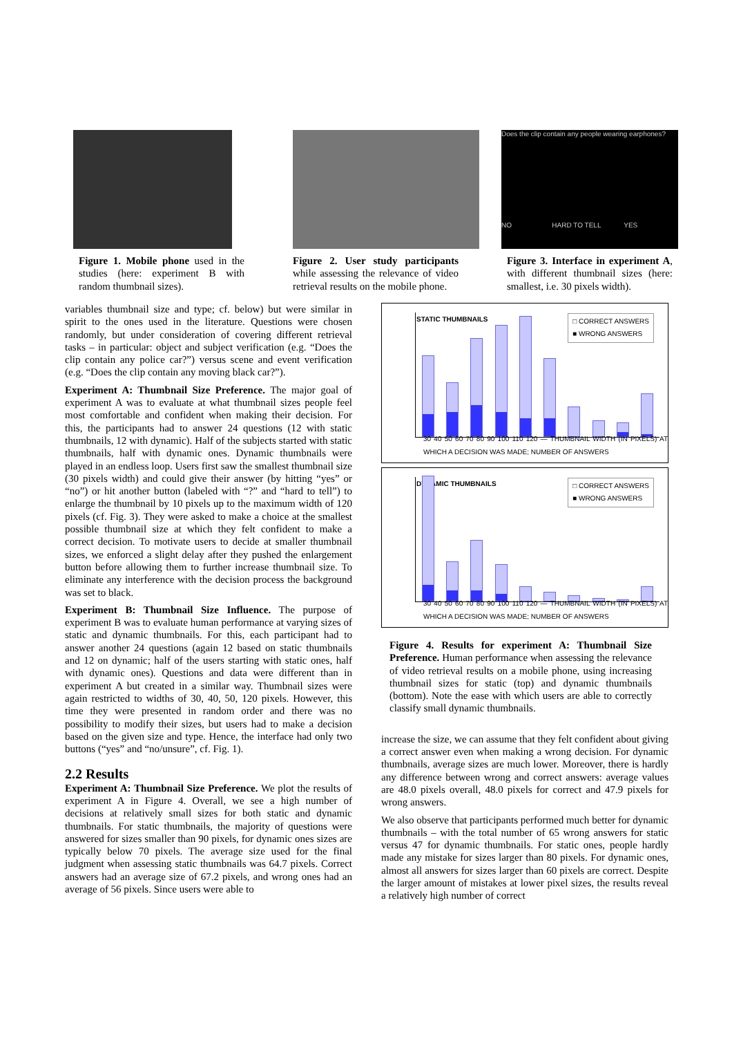Figure 1. Mobile phone used in the studies (here: experiment B with random thumbnail sizes).
Figure 2. User study participants while assessing the relevance of video retrieval results on the mobile phone.
Does the clip contain any people wearing earphones?
NO HARD TO TELL YES
Figure 3. Interface in experiment A, with different thumbnail sizes (here: smallest, i.e. 30 pixels width).
variables thumbnail size and type; cf. below) but were similar in spirit to the ones used in the literature. Questions were chosen randomly, but under consideration of covering different retrieval tasks – in particular: object and subject verification (e.g. “Does the clip contain any police car?”) versus scene and event verification (e.g. “Does the clip contain any moving black car?”).
Experiment A: Thumbnail Size Preference. The major goal of experiment A was to evaluate at what thumbnail sizes people feel most comfortable and confident when making their decision. For this, the participants had to answer 24 questions (12 with static thumbnails, 12 with dynamic). Half of the subjects started with static thumbnails, half with dynamic ones. Dynamic thumbnails were played in an endless loop. Users first saw the smallest thumbnail size (30 pixels width) and could give their answer (by hitting “yes” or “no”) or hit another button (labeled with “?” and “hard to tell”) to enlarge the thumbnail by 10 pixels up to the maximum width of 120 pixels (cf. Fig. 3). They were asked to make a choice at the smallest possible thumbnail size at which they felt confident to make a correct decision. To motivate users to decide at smaller thumbnail sizes, we enforced a slight delay after they pushed the enlargement button before allowing them to further increase thumbnail size. To eliminate any interference with the decision process the background was set to black.
Experiment B: Thumbnail Size Influence. The purpose of experiment B was to evaluate human performance at varying sizes of static and dynamic thumbnails. For this, each participant had to answer another 24 questions (again 12 based on static thumbnails and 12 on dynamic; half of the users starting with static ones, half with dynamic ones). Questions and data were different than in experiment A but created in a similar way. Thumbnail sizes were again restricted to widths of 30, 40, 50, 120 pixels. However, this time they were presented in random order and there was no possibility to modify their sizes, but users had to make a decision based on the given size and type. Hence, the interface had only two buttons (“yes” and “no/unsure”, cf. Fig. 1).
2.2 Results
Experiment A: Thumbnail Size Preference. We plot the results of experiment A in Figure 4. Overall, we see a high number of decisions at relatively small sizes for both static and dynamic thumbnails. For static thumbnails, the majority of questions were answered for sizes smaller than 90 pixels, for dynamic ones sizes are typically below 70 pixels. The average size used for the final judgment when assessing static thumbnails was 64.7 pixels. Correct answers had an average size of 67.2 pixels, and wrong ones had an average of 56 pixels. Since users were able to
STATIC THUMBNAILS □ CORRECT ANSWERS
■ WRONG ANSWERS
30 40 50 60 70 80 90 100 110 120 — THUMBNAIL WIDTH (IN PIXELS) AT WHICH A DECISION WAS MADE; NUMBER OF ANSWERS
DYNAMIC THUMBNAILS □ CORRECT ANSWERS
■ WRONG ANSWERS
30 40 50 60 70 80 90 100 110 120 — THUMBNAIL WIDTH (IN PIXELS) AT WHICH A DECISION WAS MADE; NUMBER OF ANSWERS
Figure 4. Results for experiment A: Thumbnail Size Preference. Human performance when assessing the relevance of video retrieval results on a mobile phone, using increasing thumbnail sizes for static (top) and dynamic thumbnails (bottom). Note the ease with which users are able to correctly classify small dynamic thumbnails.
increase the size, we can assume that they felt confident about giving a correct answer even when making a wrong decision. For dynamic thumbnails, average sizes are much lower. Moreover, there is hardly any difference between wrong and correct answers: average values are 48.0 pixels overall, 48.0 pixels for correct and 47.9 pixels for wrong answers.
We also observe that participants performed much better for dynamic thumbnails – with the total number of 65 wrong answers for static versus 47 for dynamic thumbnails. For static ones, people hardly made any mistake for sizes larger than 80 pixels. For dynamic ones, almost all answers for sizes larger than 60 pixels are correct. Despite the larger amount of mistakes at lower pixel sizes, the results reveal a relatively high number of correct